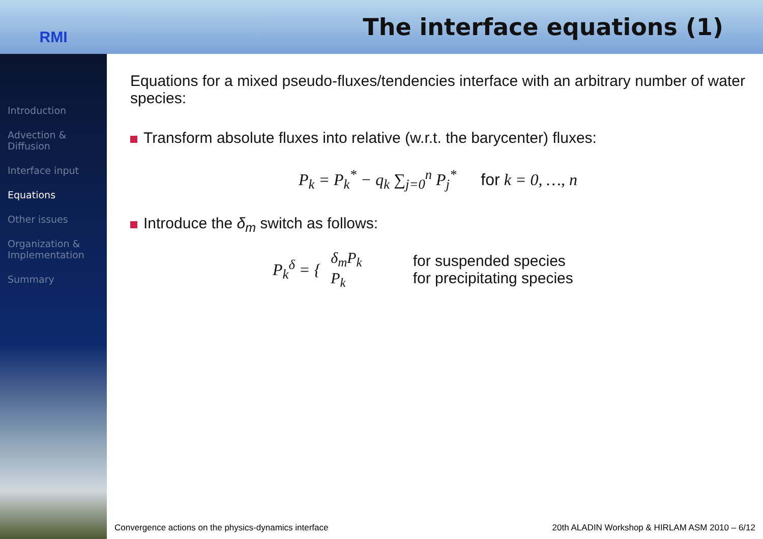RMI
The interface equations (1)
Introduction
Advection & Diffusion
Interface input
Equations
Other issues
Organization & Implementation
Summary
Equations for a mixed pseudo-fluxes/tendencies interface with an arbitrary number of water species:
Transform absolute fluxes into relative (w.r.t. the barycenter) fluxes:
P<sub>k</sub> = P<sub>k</sub><sup>*</sup> − q<sub>k</sub> ∑<sub>j=0</sub><sup>n</sup> P<sub>j</sub><sup>*</sup> for k = 0, …, n
Introduce the δ<sub>m</sub> switch as follows:
P<sub>k</sub><sup>δ</sup> = {
δ<sub>m</sub>P<sub>k</sub>
P<sub>k</sub>
for suspended species
for precipitating species
Convergence actions on the physics-dynamics interface 20th ALADIN Workshop & HIRLAM ASM 2010 – 6/12